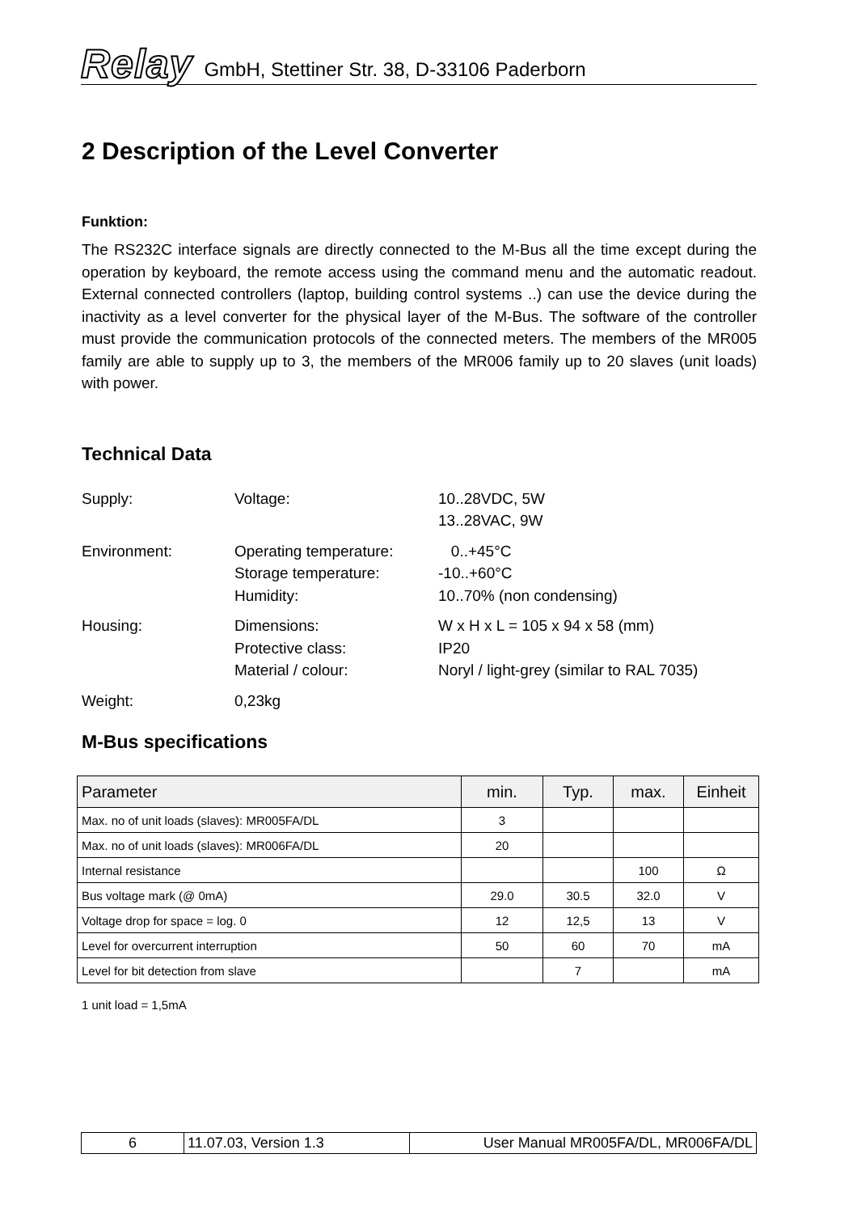Relay GmbH, Stettiner Str. 38, D-33106 Paderborn
2 Description of the Level Converter
Funktion:
The RS232C interface signals are directly connected to the M-Bus all the time except during the operation by keyboard, the remote access using the command menu and the automatic readout. External connected controllers (laptop, building control systems ..) can use the device during the inactivity as a level converter for the physical layer of the M-Bus. The software of the controller must provide the communication protocols of the connected meters. The members of the MR005 family are able to supply up to 3, the members of the MR006 family up to 20 slaves (unit loads) with power.
Technical Data
| Supply: | Voltage: | 10..28VDC, 5W 13..28VAC, 9W |
| Environment: | Operating temperature: Storage temperature: Humidity: | 0..+45°C -10..+60°C 10..70% (non condensing) |
| Housing: | Dimensions: Protective class: Material / colour: | W x H x L = 105 x 94 x 58 (mm) IP20 Noryl / light-grey (similar to RAL 7035) |
| Weight: | 0,23kg | |
M-Bus specifications
| Parameter | min. | Typ. | max. | Einheit |
| --- | --- | --- | --- | --- |
| Max. no of unit loads (slaves): MR005FA/DL | 3 | | | |
| Max. no of unit loads (slaves): MR006FA/DL | 20 | | | |
| Internal resistance | | | 100 | Ω |
| Bus voltage mark (@ 0mA) | 29.0 | 30.5 | 32.0 | V |
| Voltage drop for space = log. 0 | 12 | 12,5 | 13 | V |
| Level for overcurrent interruption | 50 | 60 | 70 | mA |
| Level for bit detection from slave | | 7 | | mA |
1 unit load = 1,5mA
| 6 | 11.07.03, Version 1.3 | User Manual MR005FA/DL, MR006FA/DL |